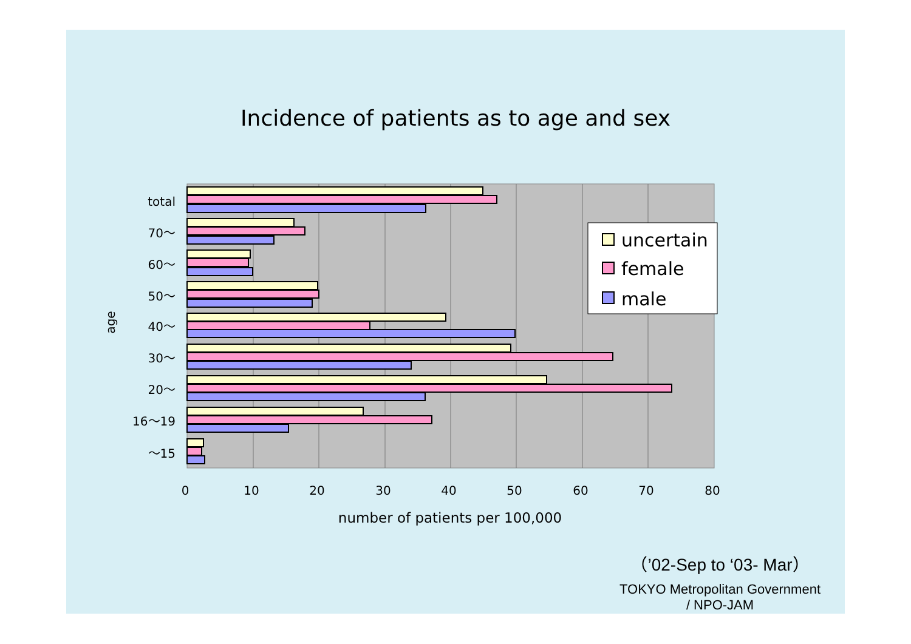Incidence of patients as to age and sex
total
70～
60～
50～
40～
30～
20～
16～19
～15
age
0
10
20
30
40
50
60
70
80
number of patients per 100,000
uncertain
female
male
（’02-Sep to ‘03- Mar）
TOKYO Metropolitan Government
/ NPO-JAM